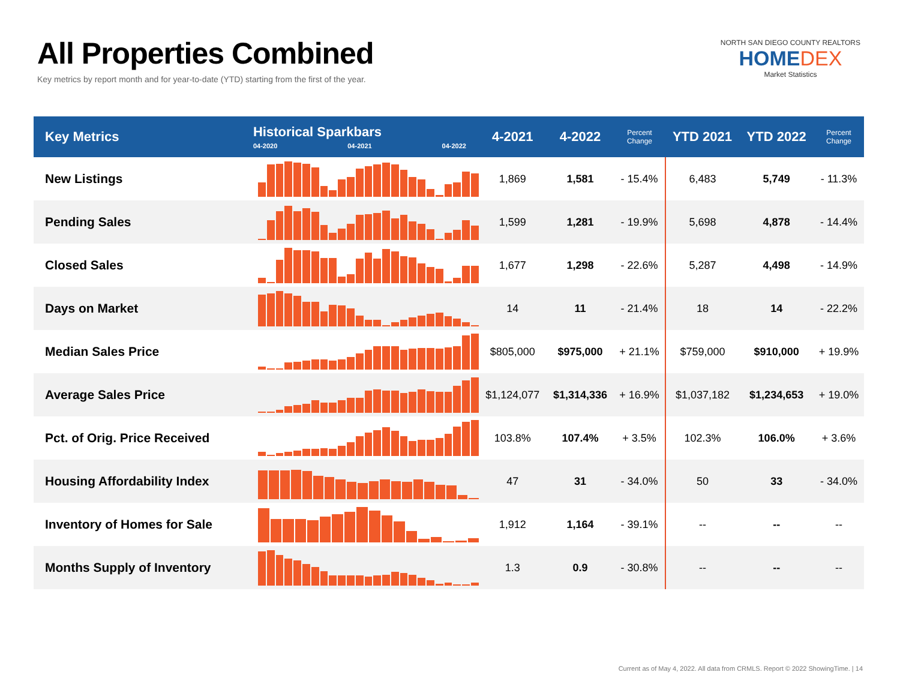All Properties Combined
Key metrics by report month and for year-to-date (YTD) starting from the first of the year.
NORTH SAN DIEGO COUNTY REALTORS
HOMEDEX
Market Statistics
| Key Metrics | Historical Sparkbars 04-2020 04-2021 04-2022 | 4-2021 | 4-2022 | Percent Change | YTD 2021 | YTD 2022 | Percent Change |
| --- | --- | --- | --- | --- | --- | --- | --- |
| New Listings | | 1,869 | 1,581 | - 15.4% | 6,483 | 5,749 | - 11.3% |
| Pending Sales | | 1,599 | 1,281 | - 19.9% | 5,698 | 4,878 | - 14.4% |
| Closed Sales | | 1,677 | 1,298 | - 22.6% | 5,287 | 4,498 | - 14.9% |
| Days on Market | | 14 | 11 | - 21.4% | 18 | 14 | - 22.2% |
| Median Sales Price | | $805,000 | $975,000 | + 21.1% | $759,000 | $910,000 | + 19.9% |
| Average Sales Price | | $1,124,077 | $1,314,336 | + 16.9% | $1,037,182 | $1,234,653 | + 19.0% |
| Pct. of Orig. Price Received | | 103.8% | 107.4% | + 3.5% | 102.3% | 106.0% | + 3.6% |
| Housing Affordability Index | | 47 | 31 | - 34.0% | 50 | 33 | - 34.0% |
| Inventory of Homes for Sale | | 1,912 | 1,164 | - 39.1% | -- | -- | -- |
| Months Supply of Inventory | | 1.3 | 0.9 | - 30.8% | -- | -- | -- |
Current as of May 4, 2022. All data from CRMLS. Report © 2022 ShowingTime. | 14